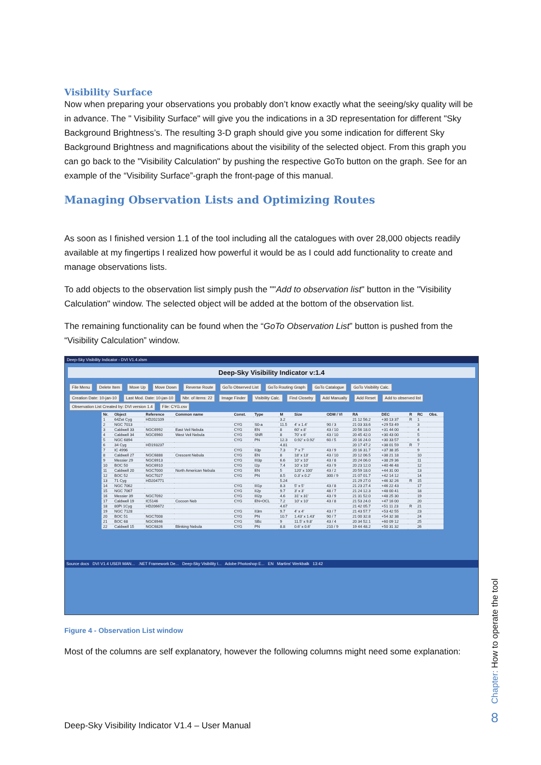Visibility Surface
Now when preparing your observations you probably don’t know exactly what the seeing/sky quality will be in advance. The " Visibility Surface" will give you the indications in a 3D representation for different "Sky Background Brightness’s. The resulting 3-D graph should give you some indication for different Sky Background Brightness and magnifications about the visibility of the selected object. From this graph you can go back to the "Visibility Calculation" by pushing the respective GoTo button on the graph. See for an example of the “Visibility Surface”-graph the front-page of this manual.
Managing Observation Lists and Optimizing Routes
As soon as I finished version 1.1 of the tool including all the catalogues with over 28,000 objects readily available at my fingertips I realized how powerful it would be as I could add functionality to create and manage observations lists.
To add objects to the observation list simply push the ""Add to observation list" button in the "Visibility Calculation" window. The selected object will be added at the bottom of the observation list.
The remaining functionality can be found when the “GoTo Observation List” button is pushed from the “Visibility Calculation” window.
Deep-Sky Visibility Indicator - DVI V1.4.xlsm
Deep-Sky Visibility Indicator v:1.4
File Menu Delete Item Move Up Move Down Reverse Route GoTo Observed List GoTo Routing Graph GoTo Catalogue GoTo Visibility Calc.
Creation Date: 10-jan-10 Last Mod. Date: 10-jan-10 Nbr. of items: 22 Image Finder Visibility Calc. Find Closeby Add Manually Add Reset Add to observed list Observation List Created by: DVI version 1.4 File: CYG.csv
| Nr. | Object | Reference | Common name | Const. | Type | M | Size | ODM / VI | RA | DEC | R | RC | Obs. |
| --- | --- | --- | --- | --- | --- | --- | --- | --- | --- | --- | --- | --- | --- |
| 1 | 64Zet Cyg | HD202109 | | | | 3.2 | | | 21 12 56.2 | +30 13 37 | R | 1 | |
| 2 | NGC 7013 | | | CYG | S0-a | 11.5 | 4' x 1.4' | 90 / 3 | 21 03 33.6 | +29 53 49 | | 3 | |
| 3 | Caldwell 33 | NGC6992 | East Veil Nebula | CYG | EN | 8 | 60' x 8' | 43 / 10 | 20 56 18.0 | +31 44 00 | | 4 | |
| 4 | Caldwell 34 | NGC6960 | West Veil Nebula | CYG | SNR | 8 | 70' x 6' | 43 / 10 | 20 45 42.0 | +30 43 00 | | 5 | |
| 5 | NGC 6894 | | | CYG | PN | 12.3 | 0.92' x 0.92' | 60 / 5 | 20 16 24.0 | +30 33 57 | | 6 | |
| 6 | 34 Cyg | HD193237 | | | | 4.81 | | | 20 17 47.2 | +38 01 59 | R | 7 | |
| 7 | IC 4996 | | | CYG | II3p | 7.3 | 7' x 7' | 43 / 9 | 20 16 31.7 | +37 38 35 | | 9 | |
| 8 | Caldwell 27 | NGC6888 | Crescent Nebula | CYG | EN | 8 | 18' x 13' | 43 / 10 | 20 12 06.5 | +38 21 18 | | 10 | |
| 9 | Messier 29 | NGC6913 | | CYG | III3p | 6.6 | 10' x 10' | 43 / 8 | 20 24 06.0 | +38 29 36 | | 11 | |
| 10 | BOC 50 | NGC6910 | | CYG | I2p | 7.4 | 10' x 10' | 43 / 9 | 20 23 12.0 | +40 46 48 | | 12 | |
| 11 | Caldwell 20 | NGC7000 | North American Nebula | CYG | EN | 5 | 120' x 100' | 43 / 2 | 20 59 18.0 | +44 31 00 | | 13 | |
| 12 | BOC 52 | NGC7027 | | CYG | PN | 8.5 | 0.3' x 0.2' | 300 / 9 | 21 07 01.7 | +42 14 12 | | 14 | |
| 13 | 71 Cyg | HD204771 | | | | 5.24 | | | 21 29 27.0 | +46 32 26 | R | 15 | |
| 14 | NGC 7062 | | | CYG | III1p | 8.3 | 5' x 5' | 43 / 8 | 21 23 27.4 | +46 22 43 | | 17 | |
| 15 | NGC 7067 | | | CYG | II2p | 9.7 | 3' x 3' | 48 / 7 | 21 24 12.3 | +48 00 41 | | 18 | |
| 16 | Messier 39 | NGC7092 | | CYG | III2p | 4.6 | 31' x 31' | 43 / 9 | 21 31 52.0 | +48 25 30 | | 19 | |
| 17 | Caldwell 19 | IC5146 | Cocoon Neb | CYG | EN+OCL | 7.2 | 10' x 10' | 43 / 8 | 21 53 24.0 | +47 16 00 | | 20 | |
| 18 | 80Pi 1Cyg | HD206672 | | | | 4.67 | | | 21 42 05.7 | +51 11 23 | R | 21 | |
| 19 | NGC 7128 | | | CYG | II3m | 9.7 | 4' x 4' | 43 / 7 | 21 43 57.7 | +53 42 55 | | 23 | |
| 20 | BOC 51 | NGC7008 | | CYG | PN | 10.7 | 1.43' x 1.43' | 90 / 7 | 21 00 32.8 | +54 32 38 | | 24 | |
| 21 | BOC 68 | NGC6946 | | CYG | SBc | 9 | 11.5' x 9.8' | 43 / 4 | 20 34 52.1 | +60 09 12 | | 25 | |
| 22 | Caldwell 15 | NGC6826 | Blinking Nebula | CYG | PN | 8.8 | 0.6' x 0.6' | 210 / 9 | 19 44 48.2 | +50 31 32 | | 26 | |
Source docs DVI V1.4 USER MAN... .NET Framework De... Deep-Sky Visibility I... Adobe Photoshop E... EN Martins' Werkbalk 13:42
Figure 4 - Observation List window
Most of the columns are self explanatory, however the following columns might need some explanation:
Chapter: How to operate the tool
8
Deep-Sky Visibility Indicator V1.4 – User Manual